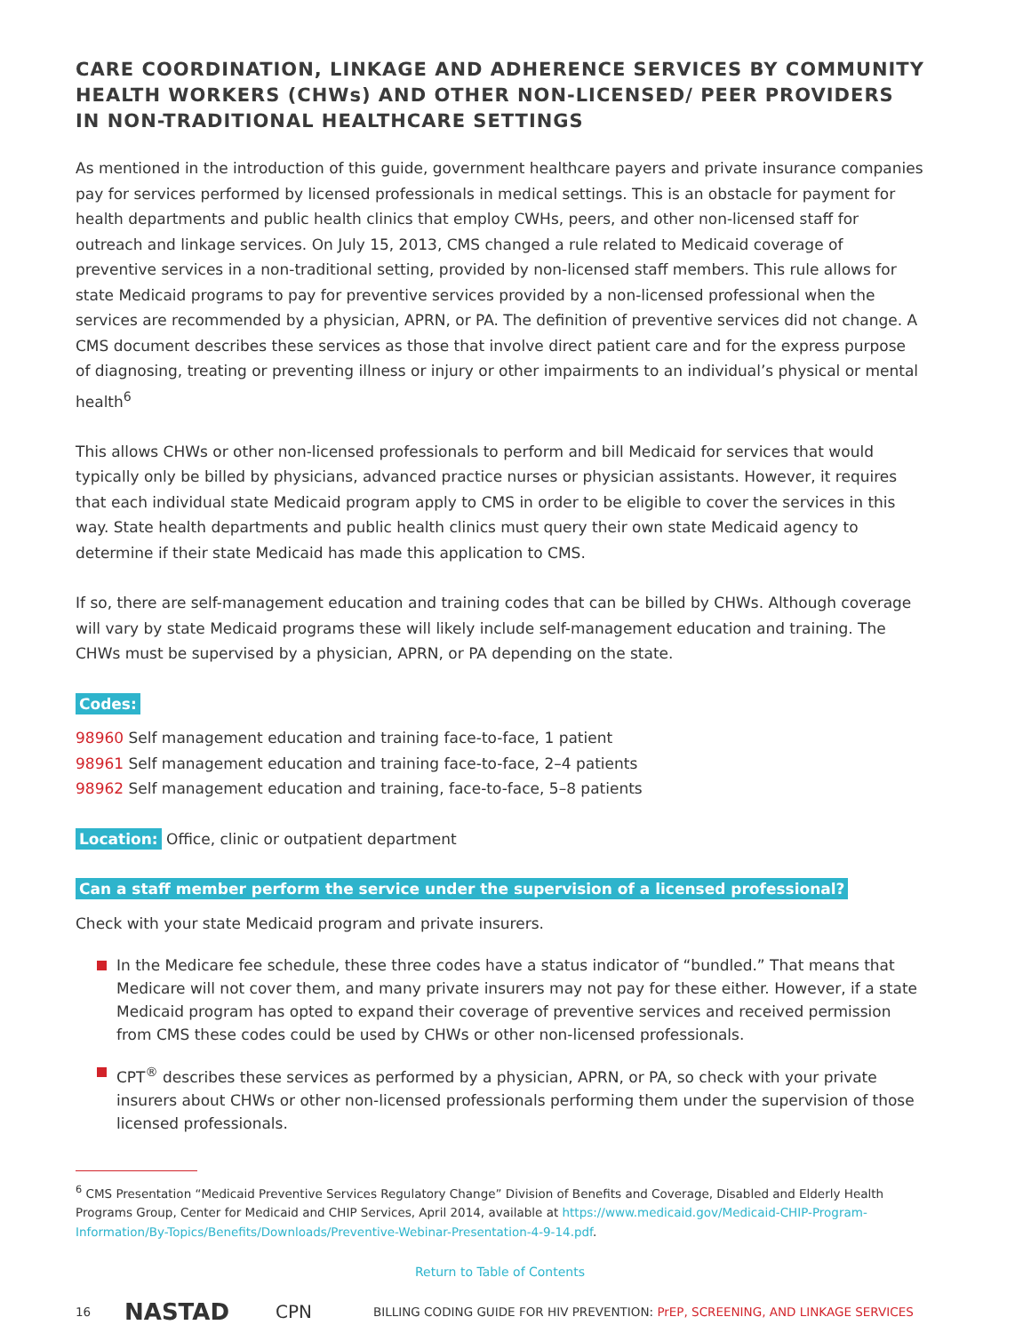CARE COORDINATION, LINKAGE AND ADHERENCE SERVICES BY COMMUNITY HEALTH WORKERS (CHWs) AND OTHER NON-LICENSED/ PEER PROVIDERS IN NON-TRADITIONAL HEALTHCARE SETTINGS
As mentioned in the introduction of this guide, government healthcare payers and private insurance companies pay for services performed by licensed professionals in medical settings. This is an obstacle for payment for health departments and public health clinics that employ CWHs, peers, and other non-licensed staff for outreach and linkage services. On July 15, 2013, CMS changed a rule related to Medicaid coverage of preventive services in a non-traditional setting, provided by non-licensed staff members. This rule allows for state Medicaid programs to pay for preventive services provided by a non-licensed professional when the services are recommended by a physician, APRN, or PA. The definition of preventive services did not change. A CMS document describes these services as those that involve direct patient care and for the express purpose of diagnosing, treating or preventing illness or injury or other impairments to an individual’s physical or mental health<sup>6</sup>
This allows CHWs or other non-licensed professionals to perform and bill Medicaid for services that would typically only be billed by physicians, advanced practice nurses or physician assistants. However, it requires that each individual state Medicaid program apply to CMS in order to be eligible to cover the services in this way. State health departments and public health clinics must query their own state Medicaid agency to determine if their state Medicaid has made this application to CMS.
If so, there are self-management education and training codes that can be billed by CHWs. Although coverage will vary by state Medicaid programs these will likely include self-management education and training. The CHWs must be supervised by a physician, APRN, or PA depending on the state.
Codes:
98960 Self management education and training face-to-face, 1 patient
98961 Self management education and training face-to-face, 2–4 patients
98962 Self management education and training, face-to-face, 5–8 patients
Location: Office, clinic or outpatient department
Can a staff member perform the service under the supervision of a licensed professional?
Check with your state Medicaid program and private insurers.
In the Medicare fee schedule, these three codes have a status indicator of “bundled.” That means that Medicare will not cover them, and many private insurers may not pay for these either. However, if a state Medicaid program has opted to expand their coverage of preventive services and received permission from CMS these codes could be used by CHWs or other non-licensed professionals.
CPT<sup>®</sup> describes these services as performed by a physician, APRN, or PA, so check with your private insurers about CHWs or other non-licensed professionals performing them under the supervision of those licensed professionals.
<sup>6</sup> CMS Presentation “Medicaid Preventive Services Regulatory Change” Division of Benefits and Coverage, Disabled and Elderly Health Programs Group, Center for Medicaid and CHIP Services, April 2014, available at https://www.medicaid.gov/Medicaid-CHIP-Program-Information/By-Topics/Benefits/Downloads/Preventive-Webinar-Presentation-4-9-14.pdf.
Return to Table of Contents
16 NASTAD CPN BILLING CODING GUIDE FOR HIV PREVENTION: PrEP, SCREENING, AND LINKAGE SERVICES